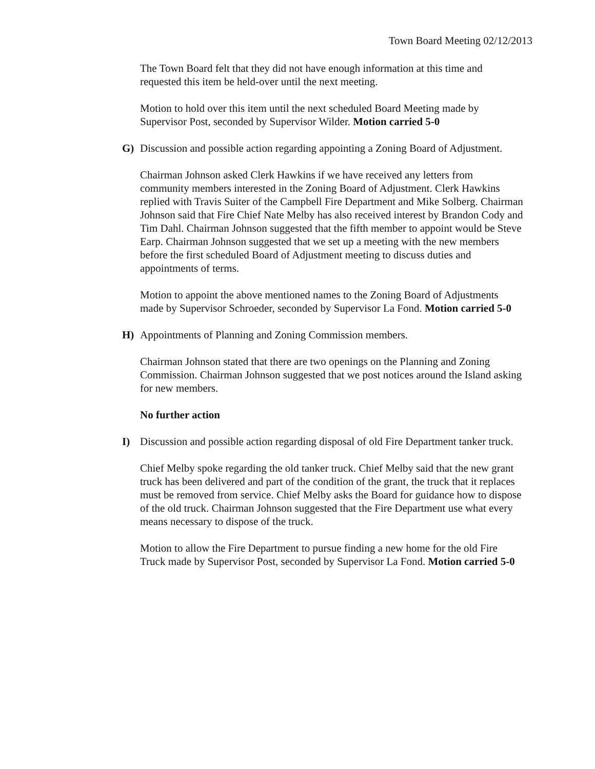Town Board Meeting 02/12/2013
The Town Board felt that they did not have enough information at this time and requested this item be held-over until the next meeting.
Motion to hold over this item until the next scheduled Board Meeting made by Supervisor Post, seconded by Supervisor Wilder. Motion carried 5-0
G) Discussion and possible action regarding appointing a Zoning Board of Adjustment.
Chairman Johnson asked Clerk Hawkins if we have received any letters from community members interested in the Zoning Board of Adjustment. Clerk Hawkins replied with Travis Suiter of the Campbell Fire Department and Mike Solberg. Chairman Johnson said that Fire Chief Nate Melby has also received interest by Brandon Cody and Tim Dahl. Chairman Johnson suggested that the fifth member to appoint would be Steve Earp. Chairman Johnson suggested that we set up a meeting with the new members before the first scheduled Board of Adjustment meeting to discuss duties and appointments of terms.
Motion to appoint the above mentioned names to the Zoning Board of Adjustments made by Supervisor Schroeder, seconded by Supervisor La Fond. Motion carried 5-0
H) Appointments of Planning and Zoning Commission members.
Chairman Johnson stated that there are two openings on the Planning and Zoning Commission. Chairman Johnson suggested that we post notices around the Island asking for new members.
No further action
I) Discussion and possible action regarding disposal of old Fire Department tanker truck.
Chief Melby spoke regarding the old tanker truck. Chief Melby said that the new grant truck has been delivered and part of the condition of the grant, the truck that it replaces must be removed from service. Chief Melby asks the Board for guidance how to dispose of the old truck. Chairman Johnson suggested that the Fire Department use what every means necessary to dispose of the truck.
Motion to allow the Fire Department to pursue finding a new home for the old Fire Truck made by Supervisor Post, seconded by Supervisor La Fond. Motion carried 5-0